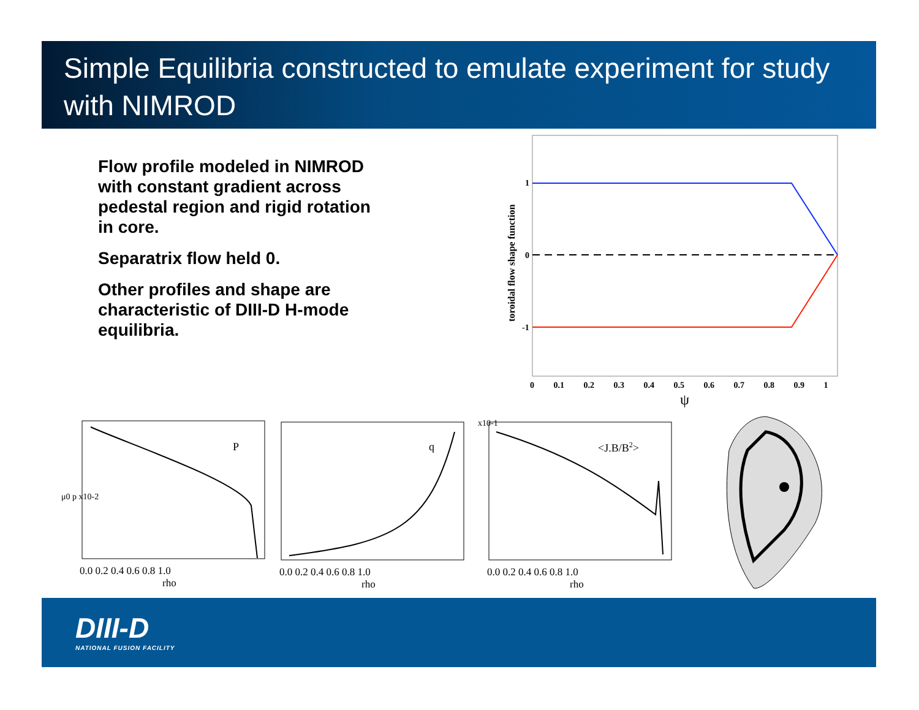Simple Equilibria constructed to emulate experiment for study with NIMROD
Flow profile modeled in NIMROD with constant gradient across pedestal region and rigid rotation in core.
Separatrix flow held 0.
Other profiles and shape are characteristic of DIII-D H-mode equilibria.
1
0
-1
toroidal flow shape function
0 0.1 0.2 0.3 0.4 0.5 0.6 0.7 0.8 0.9 1
ψ
P
0.0 0.2 0.4 0.6 0.8 1.0
rho
μ0 p x10-2
q
0.0 0.2 0.4 0.6 0.8 1.0
rho
<J.B/B2>
0.0 0.2 0.4 0.6 0.8 1.0
rho
x10-1
DIII-D
NATIONAL FUSION FACILITY